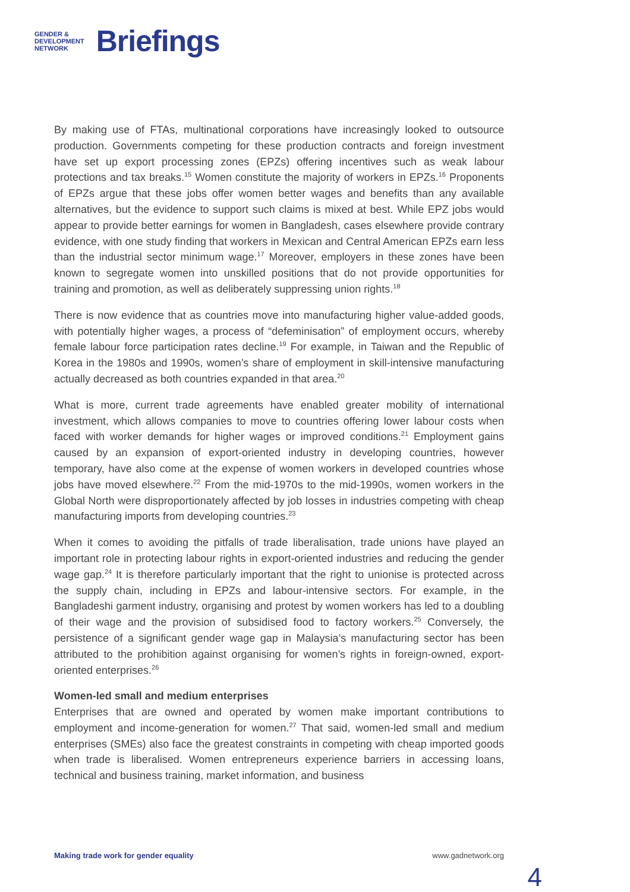GENDER &
DEVELOPMENT
NETWORK
Briefings
By making use of FTAs, multinational corporations have increasingly looked to outsource production. Governments competing for these production contracts and foreign investment have set up export processing zones (EPZs) offering incentives such as weak labour protections and tax breaks.<sup>15</sup> Women constitute the majority of workers in EPZs.<sup>16</sup> Proponents of EPZs argue that these jobs offer women better wages and benefits than any available alternatives, but the evidence to support such claims is mixed at best. While EPZ jobs would appear to provide better earnings for women in Bangladesh, cases elsewhere provide contrary evidence, with one study finding that workers in Mexican and Central American EPZs earn less than the industrial sector minimum wage.<sup>17</sup> Moreover, employers in these zones have been known to segregate women into unskilled positions that do not provide opportunities for training and promotion, as well as deliberately suppressing union rights.<sup>18</sup>
There is now evidence that as countries move into manufacturing higher value-added goods, with potentially higher wages, a process of “defeminisation” of employment occurs, whereby female labour force participation rates decline.<sup>19</sup> For example, in Taiwan and the Republic of Korea in the 1980s and 1990s, women’s share of employment in skill-intensive manufacturing actually decreased as both countries expanded in that area.<sup>20</sup>
What is more, current trade agreements have enabled greater mobility of international investment, which allows companies to move to countries offering lower labour costs when faced with worker demands for higher wages or improved conditions.<sup>21</sup> Employment gains caused by an expansion of export-oriented industry in developing countries, however temporary, have also come at the expense of women workers in developed countries whose jobs have moved elsewhere.<sup>22</sup> From the mid-1970s to the mid-1990s, women workers in the Global North were disproportionately affected by job losses in industries competing with cheap manufacturing imports from developing countries.<sup>23</sup>
When it comes to avoiding the pitfalls of trade liberalisation, trade unions have played an important role in protecting labour rights in export-oriented industries and reducing the gender wage gap.<sup>24</sup> It is therefore particularly important that the right to unionise is protected across the supply chain, including in EPZs and labour-intensive sectors. For example, in the Bangladeshi garment industry, organising and protest by women workers has led to a doubling of their wage and the provision of subsidised food to factory workers.<sup>25</sup> Conversely, the persistence of a significant gender wage gap in Malaysia’s manufacturing sector has been attributed to the prohibition against organising for women’s rights in foreign-owned, export-oriented enterprises.<sup>26</sup>
Women-led small and medium enterprises
Enterprises that are owned and operated by women make important contributions to employment and income-generation for women.<sup>27</sup> That said, women-led small and medium enterprises (SMEs) also face the greatest constraints in competing with cheap imported goods when trade is liberalised. Women entrepreneurs experience barriers in accessing loans, technical and business training, market information, and business
Making trade work for gender equality www.gadnetwork.org
4